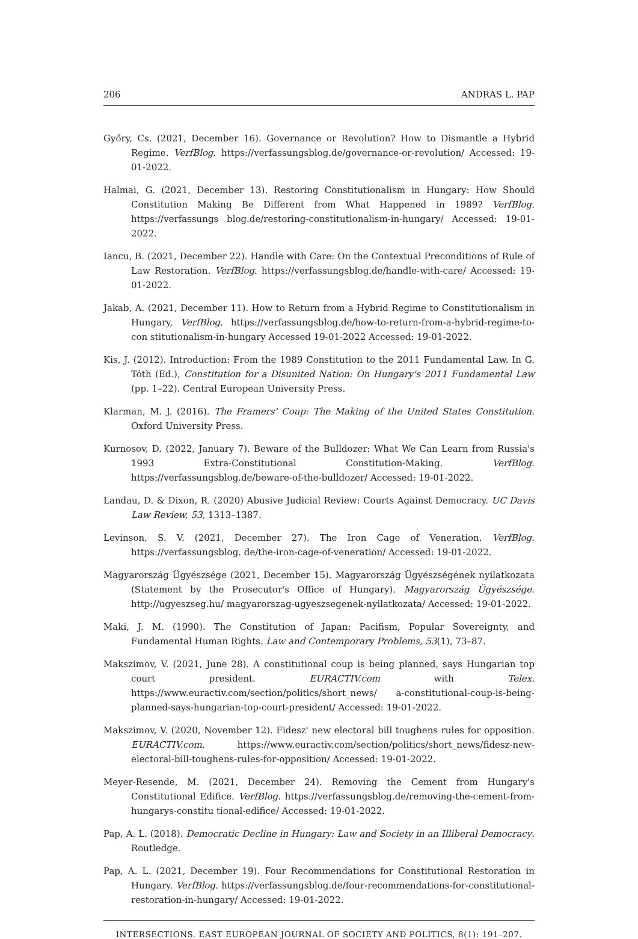206 ANDRAS L. PAP
Győry, Cs. (2021, December 16). Governance or Revolution? How to Dismantle a Hybrid Regime. VerfBlog. https://verfassungsblog.de/governance-or-revolution/ Accessed: 19-01-2022.
Halmai, G. (2021, December 13). Restoring Constitutionalism in Hungary: How Should Constitution Making Be Different from What Happened in 1989? VerfBlog. https://verfassungs blog.de/restoring-constitutionalism-in-hungary/ Accessed: 19-01-2022.
Iancu, B. (2021, December 22). Handle with Care: On the Contextual Preconditions of Rule of Law Restoration. VerfBlog. https://verfassungsblog.de/handle-with-care/ Accessed: 19-01-2022.
Jakab, A. (2021, December 11). How to Return from a Hybrid Regime to Constitutionalism in Hungary, VerfBlog. https://verfassungsblog.de/how-to-return-from-a-hybrid-regime-to-con stitutionalism-in-hungary Accessed 19-01-2022 Accessed: 19-01-2022.
Kis, J. (2012). Introduction: From the 1989 Constitution to the 2011 Fundamental Law. In G. Tóth (Ed.), Constitution for a Disunited Nation: On Hungary's 2011 Fundamental Law (pp. 1–22). Central European University Press.
Klarman, M. J. (2016). The Framers' Coup: The Making of the United States Constitution. Oxford University Press.
Kurnosov, D. (2022, January 7). Beware of the Bulldozer: What We Can Learn from Russia's 1993 Extra-Constitutional Constitution-Making. VerfBlog. https://verfassungsblog.de/beware-of-the-bulldozer/ Accessed: 19-01-2022.
Landau, D. & Dixon, R. (2020) Abusive Judicial Review: Courts Against Democracy. UC Davis Law Review, 53, 1313–1387.
Levinson, S. V. (2021, December 27). The Iron Cage of Veneration. VerfBlog. https://verfassungsblog. de/the-iron-cage-of-veneration/ Accessed: 19-01-2022.
Magyarország Ügyészsége (2021, December 15). Magyarország Ügyészségének nyilatkozata (Statement by the Prosecutor's Office of Hungary). Magyarország Ügyészsége. http://ugyeszseg.hu/ magyarorszag-ugyeszsegenek-nyilatkozata/ Accessed: 19-01-2022.
Maki, J. M. (1990). The Constitution of Japan: Pacifism, Popular Sovereignty, and Fundamental Human Rights. Law and Contemporary Problems, 53(1), 73–87.
Makszimov, V. (2021, June 28). A constitutional coup is being planned, says Hungarian top court president. EURACTIV.com with Telex. https://www.euractiv.com/section/politics/short_news/ a-constitutional-coup-is-being-planned-says-hungarian-top-court-president/ Accessed: 19-01-2022.
Makszimov, V. (2020, November 12). Fidesz' new electoral bill toughens rules for opposition. EURACTIV.com. https://www.euractiv.com/section/politics/short_news/fidesz-new-electoral-bill-toughens-rules-for-opposition/ Accessed: 19-01-2022.
Meyer-Resende, M. (2021, December 24). Removing the Cement from Hungary's Constitutional Edifice. VerfBlog. https://verfassungsblog.de/removing-the-cement-from-hungarys-constitu tional-edifice/ Accessed: 19-01-2022.
Pap, A. L. (2018). Democratic Decline in Hungary: Law and Society in an Illiberal Democracy. Routledge.
Pap, A. L. (2021, December 19). Four Recommendations for Constitutional Restoration in Hungary. VerfBlog. https://verfassungsblog.de/four-recommendations-for-constitutional-restoration-in-hungary/ Accessed: 19-01-2022.
INTERSECTIONS. EAST EUROPEAN JOURNAL OF SOCIETY AND POLITICS, 8(1): 191–207.